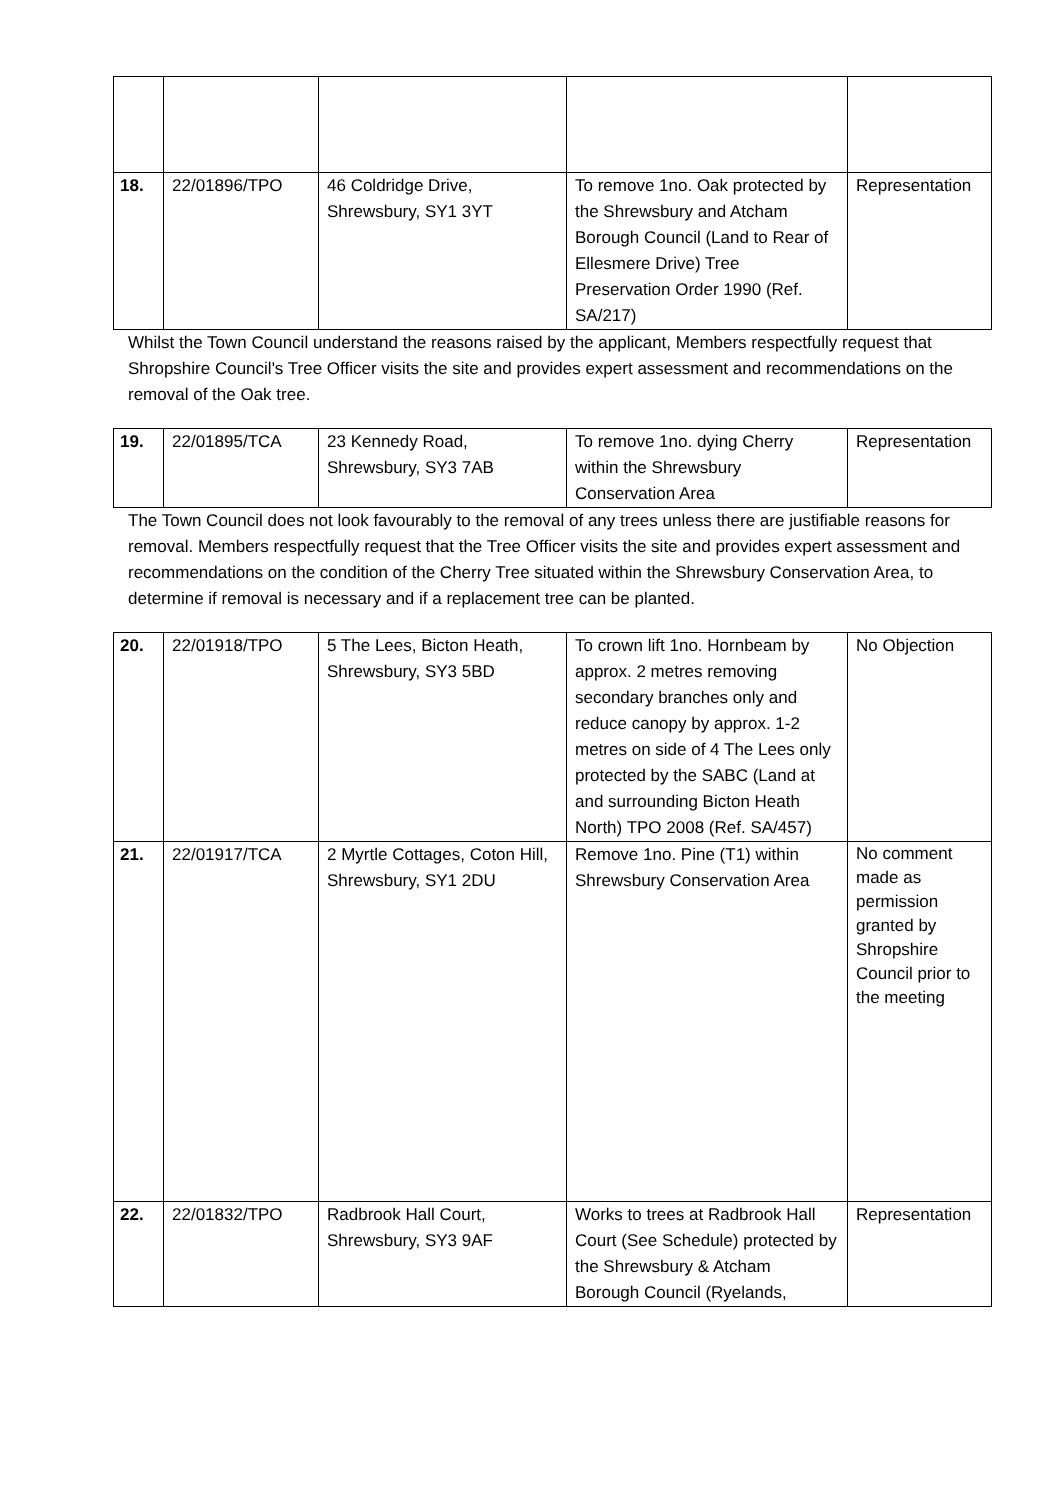| 18. | 22/01896/TPO | 46 Coldridge Drive, Shrewsbury, SY1 3YT | To remove 1no. Oak protected by the Shrewsbury and Atcham Borough Council (Land to Rear of Ellesmere Drive) Tree Preservation Order 1990 (Ref. SA/217) | Representation |
Whilst the Town Council understand the reasons raised by the applicant, Members respectfully request that Shropshire Council's Tree Officer visits the site and provides expert assessment and recommendations on the removal of the Oak tree.
| 19. | 22/01895/TCA | 23 Kennedy Road, Shrewsbury, SY3 7AB | To remove 1no. dying Cherry within the Shrewsbury Conservation Area | Representation |
The Town Council does not look favourably to the removal of any trees unless there are justifiable reasons for removal. Members respectfully request that the Tree Officer visits the site and provides expert assessment and recommendations on the condition of the Cherry Tree situated within the Shrewsbury Conservation Area, to determine if removal is necessary and if a replacement tree can be planted.
| 20. | 22/01918/TPO | 5 The Lees, Bicton Heath, Shrewsbury, SY3 5BD | To crown lift 1no. Hornbeam by approx. 2 metres removing secondary branches only and reduce canopy by approx. 1-2 metres on side of 4 The Lees only protected by the SABC (Land at and surrounding Bicton Heath North) TPO 2008 (Ref. SA/457) | No Objection |
| 21. | 22/01917/TCA | 2 Myrtle Cottages, Coton Hill, Shrewsbury, SY1 2DU | Remove 1no. Pine (T1) within Shrewsbury Conservation Area | No comment made as permission granted by Shropshire Council prior to the meeting |
| 22. | 22/01832/TPO | Radbrook Hall Court, Shrewsbury, SY3 9AF | Works to trees at Radbrook Hall Court (See Schedule) protected by the Shrewsbury & Atcham Borough Council (Ryelands, | Representation |